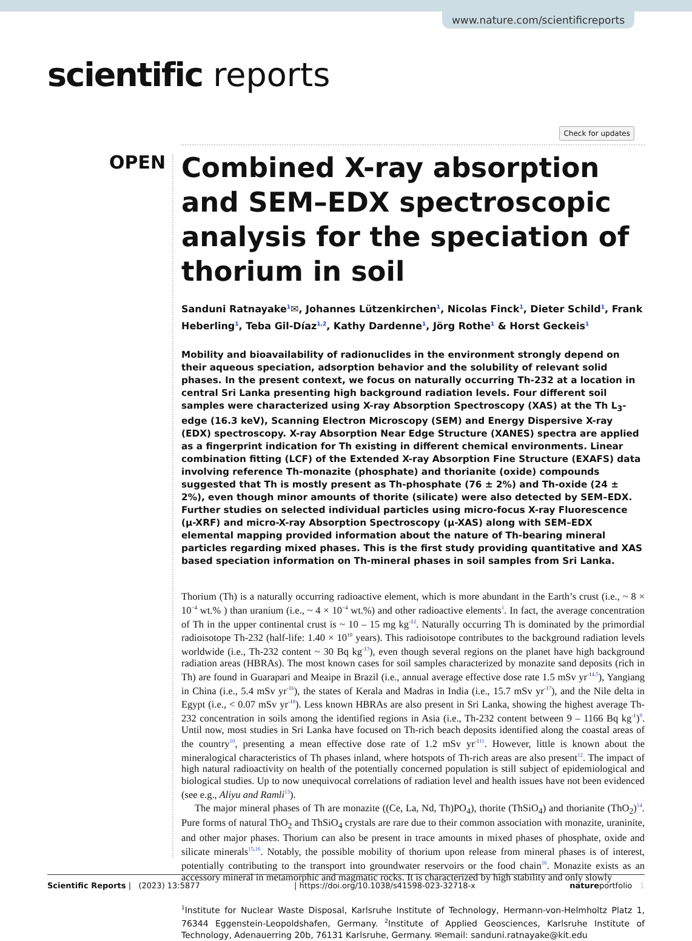www.nature.com/scientificreports
scientific reports
Check for updates
OPEN
Combined X-ray absorption and SEM–EDX spectroscopic analysis for the speciation of thorium in soil
Sanduni Ratnayake<sup>1</sup>✉, Johannes Lützenkirchen<sup>1</sup>, Nicolas Finck<sup>1</sup>, Dieter Schild<sup>1</sup>, Frank Heberling<sup>1</sup>, Teba Gil-Díaz<sup>1,2</sup>, Kathy Dardenne<sup>1</sup>, Jörg Rothe<sup>1</sup> & Horst Geckeis<sup>1</sup>
Mobility and bioavailability of radionuclides in the environment strongly depend on their aqueous speciation, adsorption behavior and the solubility of relevant solid phases. In the present context, we focus on naturally occurring Th-232 at a location in central Sri Lanka presenting high background radiation levels. Four different soil samples were characterized using X-ray Absorption Spectroscopy (XAS) at the Th L<sub>3</sub>-edge (16.3 keV), Scanning Electron Microscopy (SEM) and Energy Dispersive X-ray (EDX) spectroscopy. X-ray Absorption Near Edge Structure (XANES) spectra are applied as a fingerprint indication for Th existing in different chemical environments. Linear combination fitting (LCF) of the Extended X-ray Absorption Fine Structure (EXAFS) data involving reference Th-monazite (phosphate) and thorianite (oxide) compounds suggested that Th is mostly present as Th-phosphate (76 ± 2%) and Th-oxide (24 ± 2%), even though minor amounts of thorite (silicate) were also detected by SEM–EDX. Further studies on selected individual particles using micro-focus X-ray Fluorescence (µ-XRF) and micro-X-ray Absorption Spectroscopy (µ-XAS) along with SEM–EDX elemental mapping provided information about the nature of Th-bearing mineral particles regarding mixed phases. This is the first study providing quantitative and XAS based speciation information on Th-mineral phases in soil samples from Sri Lanka.
Thorium (Th) is a naturally occurring radioactive element, which is more abundant in the Earth’s crust (i.e., ~ 8 × 10<sup>−4</sup> wt.% ) than uranium (i.e., ~ 4 × 10<sup>−4</sup> wt.%) and other radioactive elements<sup>1</sup>. In fact, the average concentration of Th in the upper continental crust is ~ 10 – 15 mg kg<sup>-1</sup><sup>2</sup>. Naturally occurring Th is dominated by the primordial radioisotope Th-232 (half-life: 1.40 × 10<sup>10</sup> years). This radioisotope contributes to the background radiation levels worldwide (i.e., Th-232 content ~ 30 Bq kg<sup>-1</sup><sup>3</sup>), even though several regions on the planet have high background radiation areas (HBRAs). The most known cases for soil samples characterized by monazite sand deposits (rich in Th) are found in Guarapari and Meaipe in Brazil (i.e., annual average effective dose rate 1.5 mSv yr<sup>-1</sup><sup>4,5</sup>), Yangiang in China (i.e., 5.4 mSv yr<sup>-1</sup><sup>6</sup>), the states of Kerala and Madras in India (i.e., 15.7 mSv yr<sup>-1</sup><sup>7</sup>), and the Nile delta in Egypt (i.e., < 0.07 mSv yr<sup>-1</sup><sup>8</sup>). Less known HBRAs are also present in Sri Lanka, showing the highest average Th-232 concentration in soils among the identified regions in Asia (i.e., Th-232 content between 9 – 1166 Bq kg<sup>-1</sup>)<sup>9</sup>. Until now, most studies in Sri Lanka have focused on Th-rich beach deposits identified along the coastal areas of the country<sup>10</sup>, presenting a mean effective dose rate of 1.2 mSv yr<sup>-1</sup><sup>11</sup>. However, little is known about the mineralogical characteristics of Th phases inland, where hotspots of Th-rich areas are also present<sup>12</sup>. The impact of high natural radioactivity on health of the potentially concerned population is still subject of epidemiological and biological studies. Up to now unequivocal correlations of radiation level and health issues have not been evidenced (see e.g., Aliyu and Ramli<sup>13</sup>).
The major mineral phases of Th are monazite ((Ce, La, Nd, Th)PO<sub>4</sub>), thorite (ThSiO<sub>4</sub>) and thorianite (ThO<sub>2</sub>)<sup>14</sup>. Pure forms of natural ThO<sub>2</sub> and ThSiO<sub>4</sub> crystals are rare due to their common association with monazite, uraninite, and other major phases. Thorium can also be present in trace amounts in mixed phases of phosphate, oxide and silicate minerals<sup>15,16</sup>. Notably, the possible mobility of thorium upon release from mineral phases is of interest, potentially contributing to the transport into groundwater reservoirs or the food chain<sup>16</sup>. Monazite exists as an accessory mineral in metamorphic and magmatic rocks. It is characterized by high stability and only slowly
<sup>1</sup> Institute for Nuclear Waste Disposal, Karlsruhe Institute of Technology, Hermann-von-Helmholtz Platz 1, 76344 Eggenstein-Leopoldshafen, Germany. <sup>2</sup>Institute of Applied Geosciences, Karlsruhe Institute of Technology, Adenauerring 20b, 76131 Karlsruhe, Germany. ✉email: sanduni.ratnayake@kit.edu
Scientific Reports | (2023) 13:5877 | https://doi.org/10.1038/s41598-023-32718-x natureportfolio 1